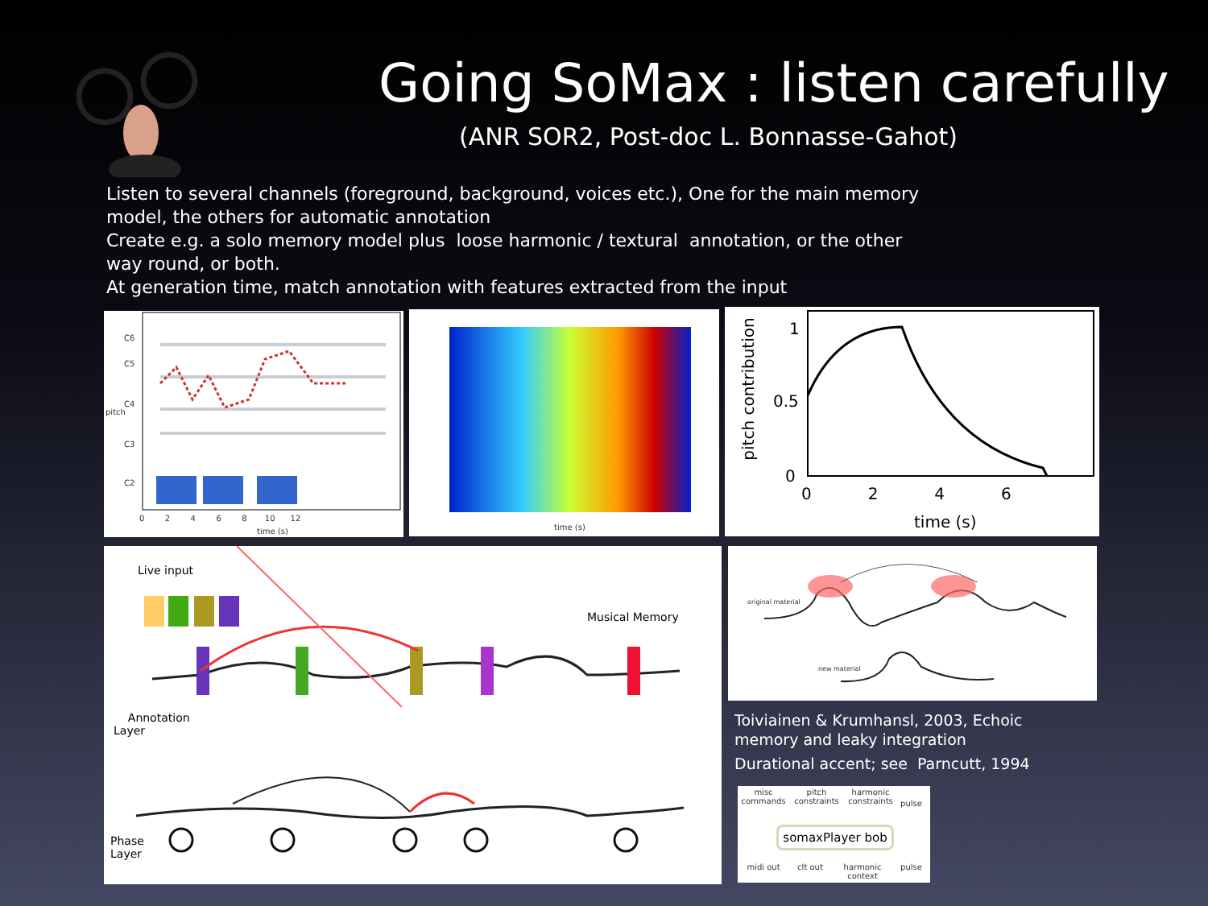Going SoMax : listen carefully
(ANR SOR2, Post-doc L. Bonnasse-Gahot)
Listen to several channels (foreground, background, voices etc.), One for the main memory model, the others for automatic annotation
Create e.g. a solo memory model plus loose harmonic / textural annotation, or the other way round, or both.
At generation time, match annotation with features extracted from the input
C6
C5
C4
C3
C2
pitch
0 2 4 6 8 10 12
time (s)
time (s)
1
0.5
0
0 2 4 6
time (s)
pitch contribution
Live input
Musical Memory
Annotation
Layer
Phase
Layer
original material
new material
Toiviainen & Krumhansl, 2003, Echoic memory and leaky integration
Durational accent; see Parncutt, 1994
misc commands pitch constraints harmonic constraints
pulse
somaxPlayer bob
midi out clt out harmonic context pulse